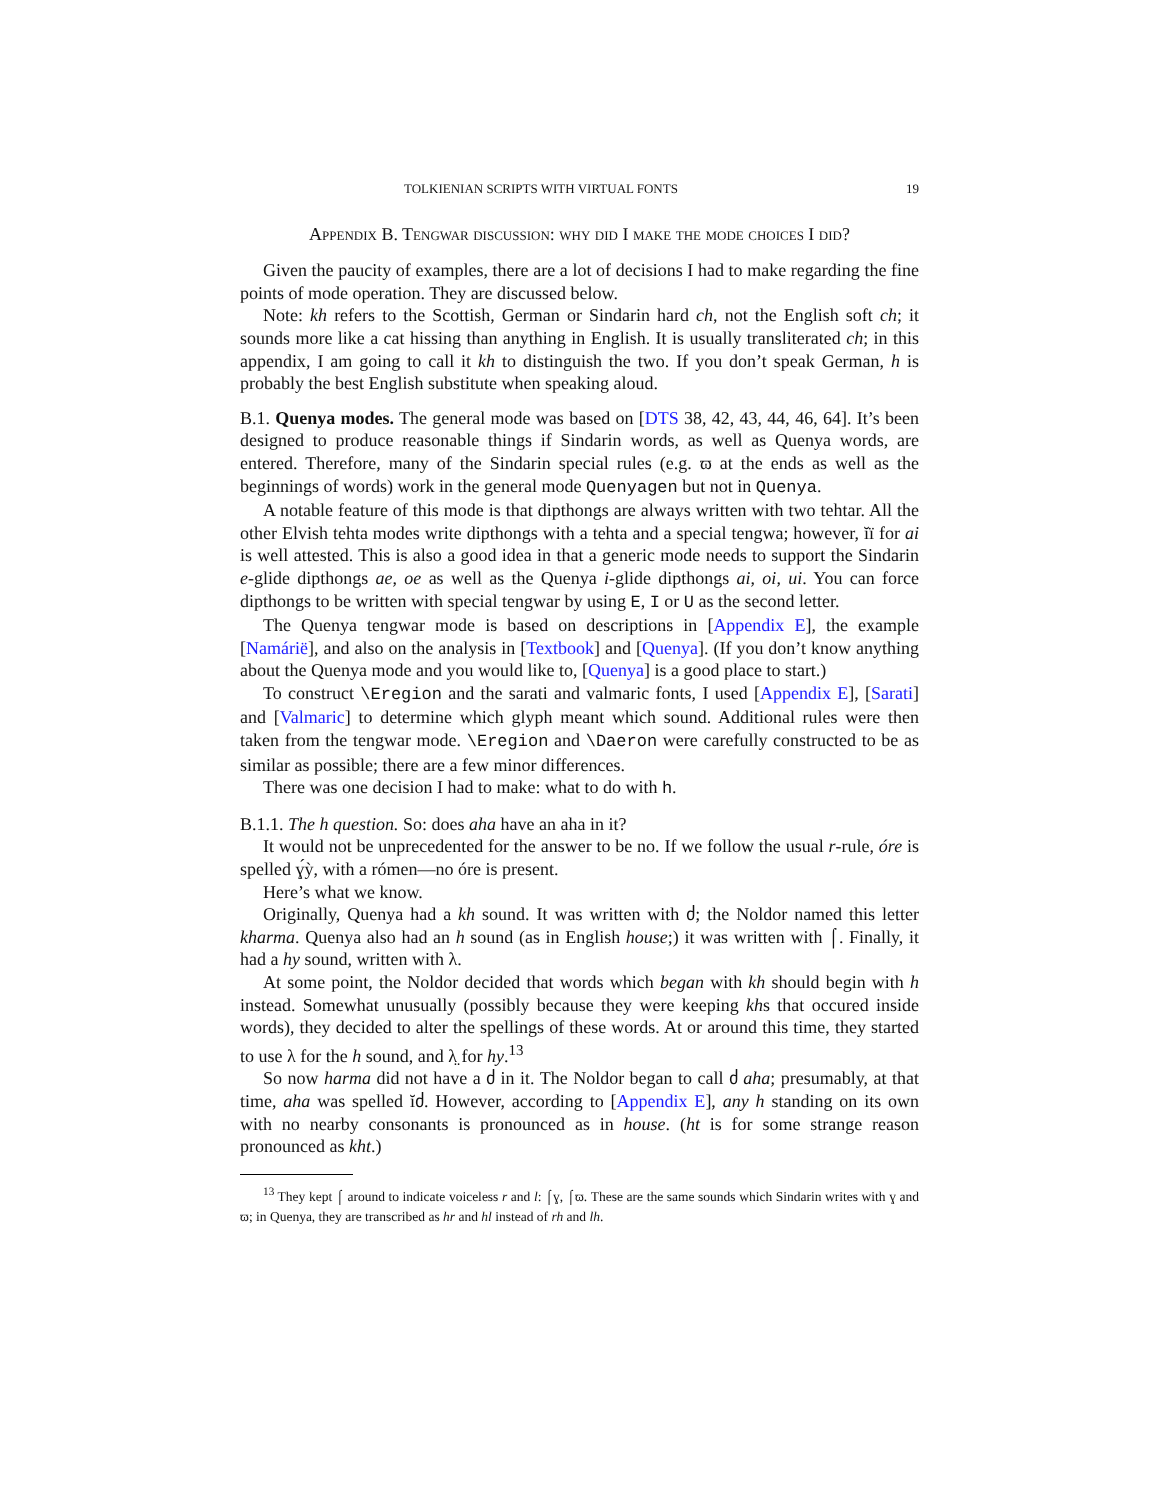TOLKIENIAN SCRIPTS WITH VIRTUAL FONTS 19
Appendix B. Tengwar discussion: why did I make the mode choices I did?
Given the paucity of examples, there are a lot of decisions I had to make regarding the fine points of mode operation. They are discussed below.
Note: kh refers to the Scottish, German or Sindarin hard ch, not the English soft ch; it sounds more like a cat hissing than anything in English. It is usually transliterated ch; in this appendix, I am going to call it kh to distinguish the two. If you don’t speak German, h is probably the best English substitute when speaking aloud.
B.1. Quenya modes. The general mode was based on [DTS 38, 42, 43, 44, 46, 64]. It’s been designed to produce reasonable things if Sindarin words, as well as Quenya words, are entered. Therefore, many of the Sindarin special rules (e.g. ϖ at the ends as well as the beginnings of words) work in the general mode Quenyagen but not in Quenya.
A notable feature of this mode is that dipthongs are always written with two tehtar. All the other Elvish tehta modes write dipthongs with a tehta and a special tengwa; however, ĭï for ai is well attested. This is also a good idea in that a generic mode needs to support the Sindarin e-glide dipthongs ae, oe as well as the Quenya i-glide dipthongs ai, oi, ui. You can force dipthongs to be written with special tengwar by using E, I or U as the second letter.
The Quenya tengwar mode is based on descriptions in [Appendix E], the example [Namárië], and also on the analysis in [Textbook] and [Quenya]. (If you don’t know anything about the Quenya mode and you would like to, [Quenya] is a good place to start.)
To construct \Eregion and the sarati and valmaric fonts, I used [Appendix E], [Sarati] and [Valmaric] to determine which glyph meant which sound. Additional rules were then taken from the tengwar mode. \Eregion and \Daeron were carefully constructed to be as similar as possible; there are a few minor differences.
There was one decision I had to make: what to do with h.
B.1.1. The h question. So: does aha have an aha in it?
It would not be unprecedented for the answer to be no. If we follow the usual r-rule, óre is spelled ɣ́ỳ, with a rómen—no óre is present.
Here’s what we know.
Originally, Quenya had a kh sound. It was written with ძ; the Noldor named this letter kharma. Quenya also had an h sound (as in English house;) it was written with ⌠. Finally, it had a hy sound, written with λ.
At some point, the Noldor decided that words which began with kh should begin with h instead. Somewhat unusually (possibly because they were keeping khs that occured inside words), they decided to alter the spellings of these words. At or around this time, they started to use λ for the h sound, and λ̤ for hy.<sup>13</sup>
So now harma did not have a ძ in it. The Noldor began to call ძ aha; presumably, at that time, aha was spelled ĭძ. However, according to [Appendix E], any h standing on its own with no nearby consonants is pronounced as in house. (ht is for some strange reason pronounced as kht.)
<sup>13</sup> They kept ⌠ around to indicate voiceless r and l: ⌠ɣ, ⌠ϖ. These are the same sounds which Sindarin writes with ɣ and ϖ; in Quenya, they are transcribed as hr and hl instead of rh and lh.